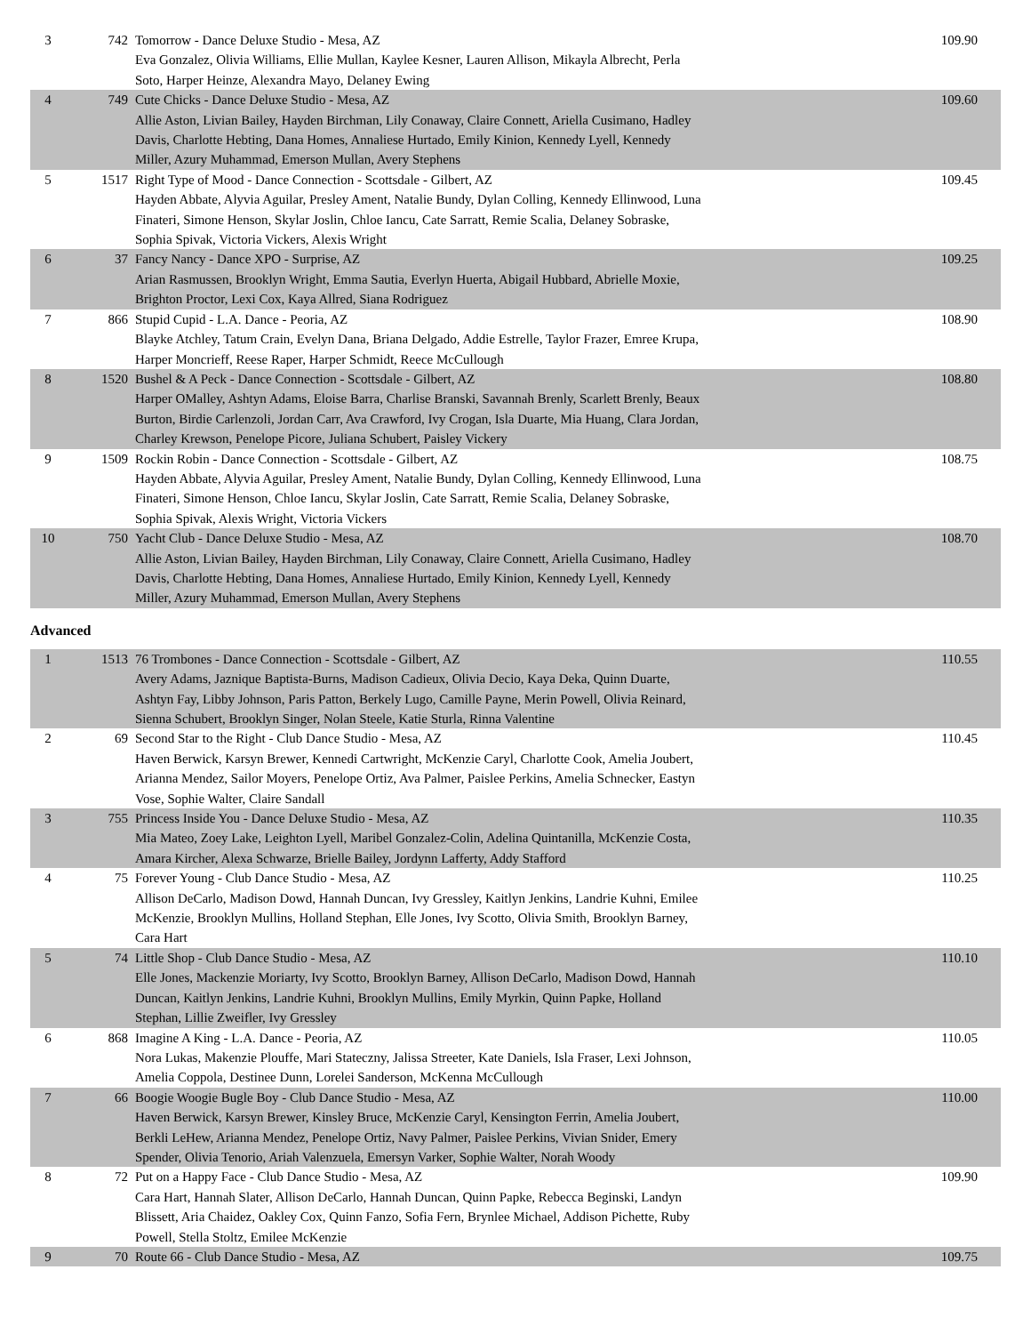| 3 | 742 | Tomorrow - Dance Deluxe Studio - Mesa, AZ Eva Gonzalez, Olivia Williams, Ellie Mullan, Kaylee Kesner, Lauren Allison, Mikayla Albrecht, Perla Soto, Harper Heinze, Alexandra Mayo, Delaney Ewing | 109.90 |
| 4 | 749 | Cute Chicks - Dance Deluxe Studio - Mesa, AZ Allie Aston, Livian Bailey, Hayden Birchman, Lily Conaway, Claire Connett, Ariella Cusimano, Hadley Davis, Charlotte Hebting, Dana Homes, Annaliese Hurtado, Emily Kinion, Kennedy Lyell, Kennedy Miller, Azury Muhammad, Emerson Mullan, Avery Stephens | 109.60 |
| 5 | 1517 | Right Type of Mood - Dance Connection - Scottsdale - Gilbert, AZ Hayden Abbate, Alyvia Aguilar, Presley Ament, Natalie Bundy, Dylan Colling, Kennedy Ellinwood, Luna Finateri, Simone Henson, Skylar Joslin, Chloe Iancu, Cate Sarratt, Remie Scalia, Delaney Sobraske, Sophia Spivak, Victoria Vickers, Alexis Wright | 109.45 |
| 6 | 37 | Fancy Nancy - Dance XPO - Surprise, AZ Arian Rasmussen, Brooklyn Wright, Emma Sautia, Everlyn Huerta, Abigail Hubbard, Abrielle Moxie, Brighton Proctor, Lexi Cox, Kaya Allred, Siana Rodriguez | 109.25 |
| 7 | 866 | Stupid Cupid - L.A. Dance - Peoria, AZ Blayke Atchley, Tatum Crain, Evelyn Dana, Briana Delgado, Addie Estrelle, Taylor Frazer, Emree Krupa, Harper Moncrieff, Reese Raper, Harper Schmidt, Reece McCullough | 108.90 |
| 8 | 1520 | Bushel & A Peck - Dance Connection - Scottsdale - Gilbert, AZ Harper OMalley, Ashtyn Adams, Eloise Barra, Charlise Branski, Savannah Brenly, Scarlett Brenly, Beaux Burton, Birdie Carlenzoli, Jordan Carr, Ava Crawford, Ivy Crogan, Isla Duarte, Mia Huang, Clara Jordan, Charley Krewson, Penelope Picore, Juliana Schubert, Paisley Vickery | 108.80 |
| 9 | 1509 | Rockin Robin - Dance Connection - Scottsdale - Gilbert, AZ Hayden Abbate, Alyvia Aguilar, Presley Ament, Natalie Bundy, Dylan Colling, Kennedy Ellinwood, Luna Finateri, Simone Henson, Chloe Iancu, Skylar Joslin, Cate Sarratt, Remie Scalia, Delaney Sobraske, Sophia Spivak, Alexis Wright, Victoria Vickers | 108.75 |
| 10 | 750 | Yacht Club - Dance Deluxe Studio - Mesa, AZ Allie Aston, Livian Bailey, Hayden Birchman, Lily Conaway, Claire Connett, Ariella Cusimano, Hadley Davis, Charlotte Hebting, Dana Homes, Annaliese Hurtado, Emily Kinion, Kennedy Lyell, Kennedy Miller, Azury Muhammad, Emerson Mullan, Avery Stephens | 108.70 |
Advanced
| 1 | 1513 | 76 Trombones - Dance Connection - Scottsdale - Gilbert, AZ Avery Adams, Jaznique Baptista-Burns, Madison Cadieux, Olivia Decio, Kaya Deka, Quinn Duarte, Ashtyn Fay, Libby Johnson, Paris Patton, Berkely Lugo, Camille Payne, Merin Powell, Olivia Reinard, Sienna Schubert, Brooklyn Singer, Nolan Steele, Katie Sturla, Rinna Valentine | 110.55 |
| 2 | 69 | Second Star to the Right - Club Dance Studio - Mesa, AZ Haven Berwick, Karsyn Brewer, Kennedi Cartwright, McKenzie Caryl, Charlotte Cook, Amelia Joubert, Arianna Mendez, Sailor Moyers, Penelope Ortiz, Ava Palmer, Paislee Perkins, Amelia Schnecker, Eastyn Vose, Sophie Walter, Claire Sandall | 110.45 |
| 3 | 755 | Princess Inside You - Dance Deluxe Studio - Mesa, AZ Mia Mateo, Zoey Lake, Leighton Lyell, Maribel Gonzalez-Colin, Adelina Quintanilla, McKenzie Costa, Amara Kircher, Alexa Schwarze, Brielle Bailey, Jordynn Lafferty, Addy Stafford | 110.35 |
| 4 | 75 | Forever Young - Club Dance Studio - Mesa, AZ Allison DeCarlo, Madison Dowd, Hannah Duncan, Ivy Gressley, Kaitlyn Jenkins, Landrie Kuhni, Emilee McKenzie, Brooklyn Mullins, Holland Stephan, Elle Jones, Ivy Scotto, Olivia Smith, Brooklyn Barney, Cara Hart | 110.25 |
| 5 | 74 | Little Shop - Club Dance Studio - Mesa, AZ Elle Jones, Mackenzie Moriarty, Ivy Scotto, Brooklyn Barney, Allison DeCarlo, Madison Dowd, Hannah Duncan, Kaitlyn Jenkins, Landrie Kuhni, Brooklyn Mullins, Emily Myrkin, Quinn Papke, Holland Stephan, Lillie Zweifler, Ivy Gressley | 110.10 |
| 6 | 868 | Imagine A King - L.A. Dance - Peoria, AZ Nora Lukas, Makenzie Plouffe, Mari Stateczny, Jalissa Streeter, Kate Daniels, Isla Fraser, Lexi Johnson, Amelia Coppola, Destinee Dunn, Lorelei Sanderson, McKenna McCullough | 110.05 |
| 7 | 66 | Boogie Woogie Bugle Boy - Club Dance Studio - Mesa, AZ Haven Berwick, Karsyn Brewer, Kinsley Bruce, McKenzie Caryl, Kensington Ferrin, Amelia Joubert, Berkli LeHew, Arianna Mendez, Penelope Ortiz, Navy Palmer, Paislee Perkins, Vivian Snider, Emery Spender, Olivia Tenorio, Ariah Valenzuela, Emersyn Varker, Sophie Walter, Norah Woody | 110.00 |
| 8 | 72 | Put on a Happy Face - Club Dance Studio - Mesa, AZ Cara Hart, Hannah Slater, Allison DeCarlo, Hannah Duncan, Quinn Papke, Rebecca Beginski, Landyn Blissett, Aria Chaidez, Oakley Cox, Quinn Fanzo, Sofia Fern, Brynlee Michael, Addison Pichette, Ruby Powell, Stella Stoltz, Emilee McKenzie | 109.90 |
| 9 | 70 | Route 66 - Club Dance Studio - Mesa, AZ | 109.75 |